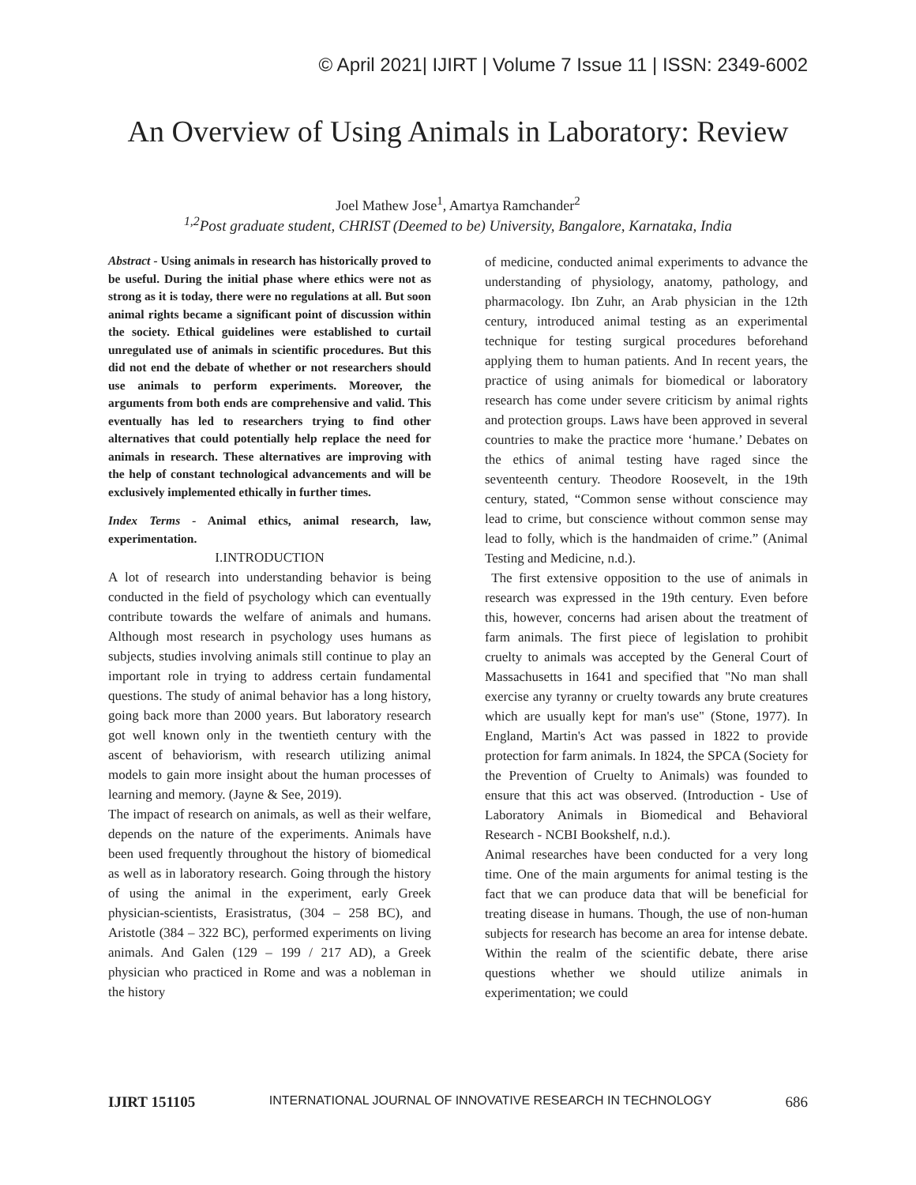© April 2021| IJIRT | Volume 7 Issue 11 | ISSN: 2349-6002
An Overview of Using Animals in Laboratory: Review
Joel Mathew Jose<sup>1</sup>, Amartya Ramchander<sup>2</sup>
<sup>1,2</sup>Post graduate student, CHRIST (Deemed to be) University, Bangalore, Karnataka, India
Abstract - Using animals in research has historically proved to be useful. During the initial phase where ethics were not as strong as it is today, there were no regulations at all. But soon animal rights became a significant point of discussion within the society. Ethical guidelines were established to curtail unregulated use of animals in scientific procedures. But this did not end the debate of whether or not researchers should use animals to perform experiments. Moreover, the arguments from both ends are comprehensive and valid. This eventually has led to researchers trying to find other alternatives that could potentially help replace the need for animals in research. These alternatives are improving with the help of constant technological advancements and will be exclusively implemented ethically in further times.
Index Terms - Animal ethics, animal research, law, experimentation.
I.INTRODUCTION
A lot of research into understanding behavior is being conducted in the field of psychology which can eventually contribute towards the welfare of animals and humans. Although most research in psychology uses humans as subjects, studies involving animals still continue to play an important role in trying to address certain fundamental questions. The study of animal behavior has a long history, going back more than 2000 years. But laboratory research got well known only in the twentieth century with the ascent of behaviorism, with research utilizing animal models to gain more insight about the human processes of learning and memory. (Jayne & See, 2019).
The impact of research on animals, as well as their welfare, depends on the nature of the experiments. Animals have been used frequently throughout the history of biomedical as well as in laboratory research. Going through the history of using the animal in the experiment, early Greek physician-scientists, Erasistratus, (304 – 258 BC), and Aristotle (384 – 322 BC), performed experiments on living animals. And Galen (129 – 199 / 217 AD), a Greek physician who practiced in Rome and was a nobleman in the history
of medicine, conducted animal experiments to advance the understanding of physiology, anatomy, pathology, and pharmacology. Ibn Zuhr, an Arab physician in the 12th century, introduced animal testing as an experimental technique for testing surgical procedures beforehand applying them to human patients. And In recent years, the practice of using animals for biomedical or laboratory research has come under severe criticism by animal rights and protection groups. Laws have been approved in several countries to make the practice more ‘humane.’ Debates on the ethics of animal testing have raged since the seventeenth century. Theodore Roosevelt, in the 19th century, stated, “Common sense without conscience may lead to crime, but conscience without common sense may lead to folly, which is the handmaiden of crime.” (Animal Testing and Medicine, n.d.).
The first extensive opposition to the use of animals in research was expressed in the 19th century. Even before this, however, concerns had arisen about the treatment of farm animals. The first piece of legislation to prohibit cruelty to animals was accepted by the General Court of Massachusetts in 1641 and specified that "No man shall exercise any tyranny or cruelty towards any brute creatures which are usually kept for man's use" (Stone, 1977). In England, Martin's Act was passed in 1822 to provide protection for farm animals. In 1824, the SPCA (Society for the Prevention of Cruelty to Animals) was founded to ensure that this act was observed. (Introduction - Use of Laboratory Animals in Biomedical and Behavioral Research - NCBI Bookshelf, n.d.).
Animal researches have been conducted for a very long time. One of the main arguments for animal testing is the fact that we can produce data that will be beneficial for treating disease in humans. Though, the use of non-human subjects for research has become an area for intense debate. Within the realm of the scientific debate, there arise questions whether we should utilize animals in experimentation; we could
IJIRT 151105 INTERNATIONAL JOURNAL OF INNOVATIVE RESEARCH IN TECHNOLOGY 686